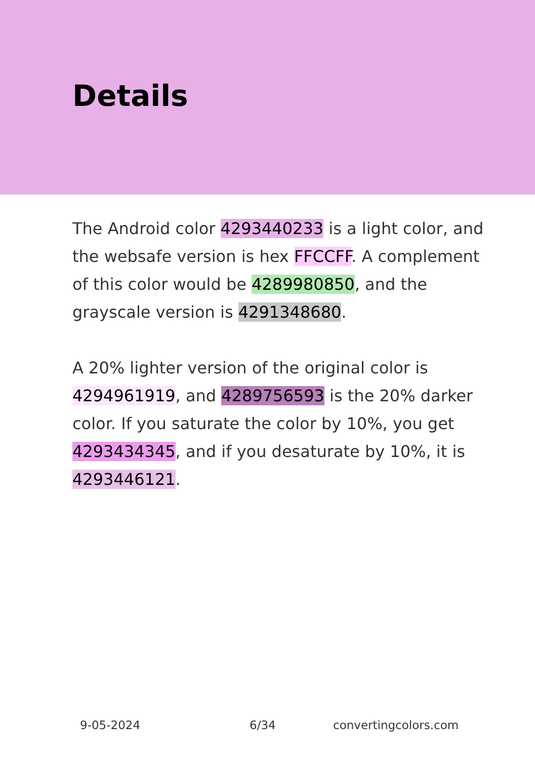Details
The Android color 4293440233 is a light color, and the websafe version is hex FFCCFF. A complement of this color would be 4289980850, and the grayscale version is 4291348680.
A 20% lighter version of the original color is 4294961919, and 4289756593 is the 20% darker color. If you saturate the color by 10%, you get 4293434345, and if you desaturate by 10%, it is 4293446121.
9-05-2024 6/34 convertingcolors.com